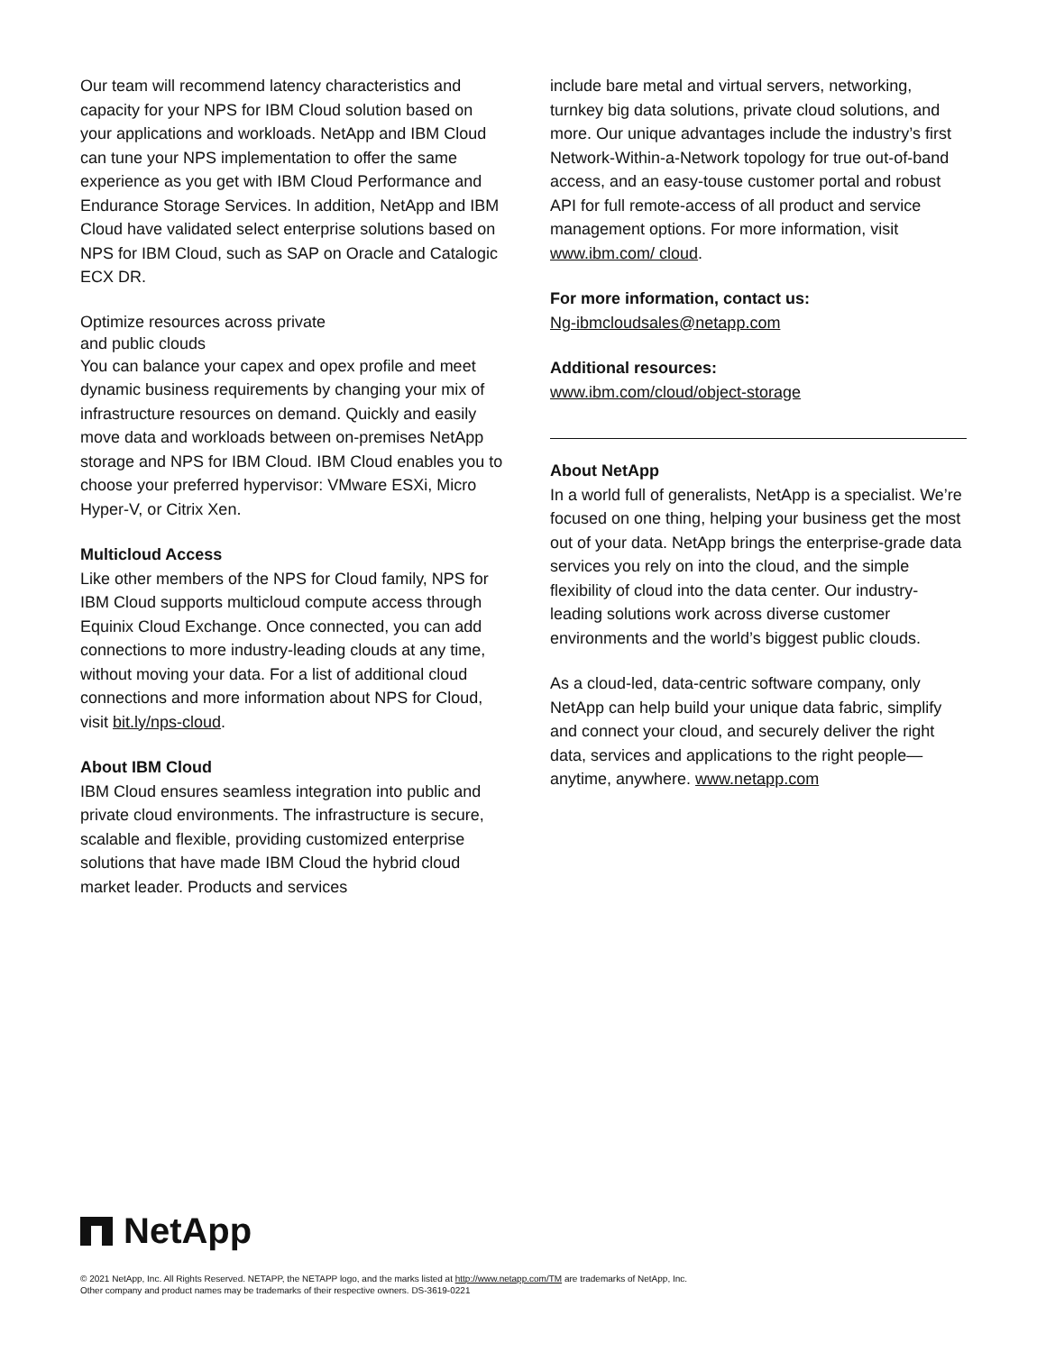Our team will recommend latency characteristics and capacity for your NPS for IBM Cloud solution based on your applications and workloads. NetApp and IBM Cloud can tune your NPS implementation to offer the same experience as you get with IBM Cloud Performance and Endurance Storage Services. In addition, NetApp and IBM Cloud have validated select enterprise solutions based on NPS for IBM Cloud, such as SAP on Oracle and Catalogic ECX DR.
Optimize resources across private
and public clouds
You can balance your capex and opex profile and meet dynamic business requirements by changing your mix of infrastructure resources on demand. Quickly and easily move data and workloads between on-premises NetApp storage and NPS for IBM Cloud. IBM Cloud enables you to choose your preferred hypervisor: VMware ESXi, Micro Hyper-V, or Citrix Xen.
Multicloud Access
Like other members of the NPS for Cloud family, NPS for IBM Cloud supports multicloud compute access through Equinix Cloud Exchange. Once connected, you can add connections to more industry-leading clouds at any time, without moving your data. For a list of additional cloud connections and more information about NPS for Cloud, visit bit.ly/nps-cloud.
About IBM Cloud
IBM Cloud ensures seamless integration into public and private cloud environments. The infrastructure is secure, scalable and flexible, providing customized enterprise solutions that have made IBM Cloud the hybrid cloud market leader. Products and services
include bare metal and virtual servers, networking, turnkey big data solutions, private cloud solutions, and more. Our unique advantages include the industry’s first Network-Within-a-Network topology for true out-of-band access, and an easy-touse customer portal and robust API for full remote-access of all product and service management options. For more information, visit www.ibm.com/ cloud.
For more information, contact us:
Ng-ibmcloudsales@netapp.com
Additional resources:
www.ibm.com/cloud/object-storage
About NetApp
In a world full of generalists, NetApp is a specialist. We’re focused on one thing, helping your business get the most out of your data. NetApp brings the enterprise-grade data services you rely on into the cloud, and the simple flexibility of cloud into the data center. Our industry-leading solutions work across diverse customer environments and the world’s biggest public clouds.
As a cloud-led, data-centric software company, only NetApp can help build your unique data fabric, simplify and connect your cloud, and securely deliver the right data, services and applications to the right people—anytime, anywhere. www.netapp.com
NetApp
© 2021 NetApp, Inc. All Rights Reserved. NETAPP, the NETAPP logo, and the marks listed at http://www.netapp.com/TM are trademarks of NetApp, Inc.
Other company and product names may be trademarks of their respective owners. DS-3619-0221